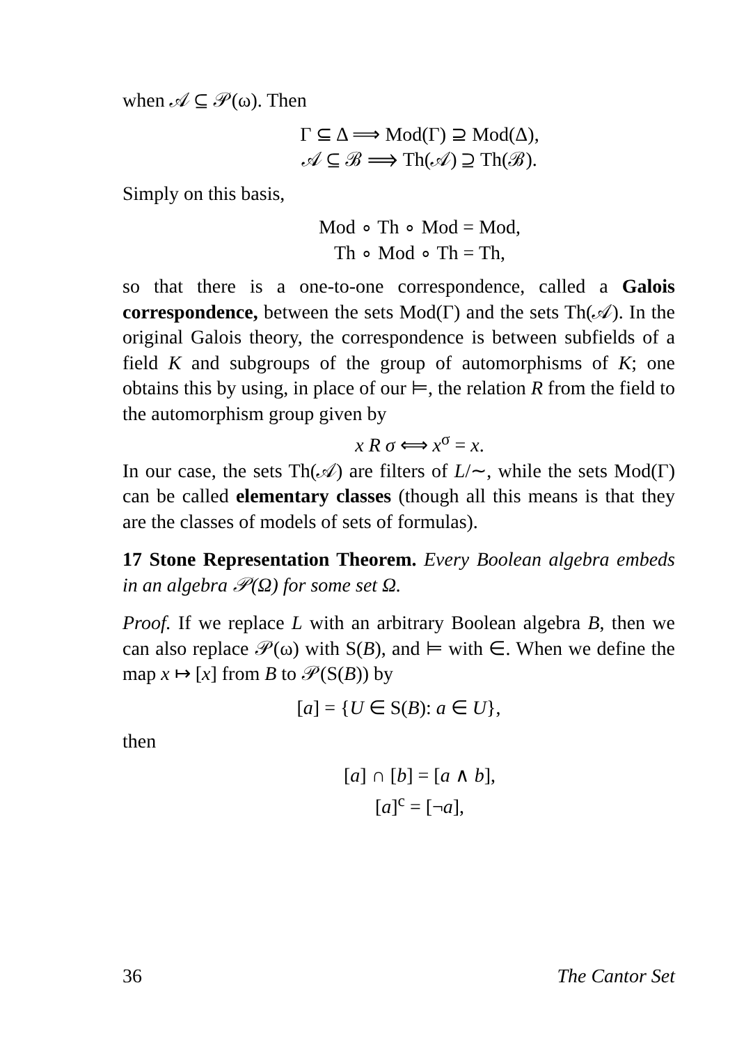when 𝒜 ⊆ 𝒫(ω). Then
Γ ⊆ Δ ⟹ Mod(Γ) ⊇ Mod(Δ),
𝒜 ⊆ ℬ ⟹ Th(𝒜) ⊇ Th(ℬ).
Simply on this basis,
Mod ∘ Th ∘ Mod = Mod,
Th ∘ Mod ∘ Th = Th,
so that there is a one-to-one correspondence, called a Galois correspondence, between the sets Mod(Γ) and the sets Th(𝒜). In the original Galois theory, the correspondence is between subfields of a field K and subgroups of the group of automorphisms of K; one obtains this by using, in place of our ⊨, the relation R from the field to the automorphism group given by
x R σ ⟺ x<sup>σ</sup> = x.
In our case, the sets Th(𝒜) are filters of L/∼, while the sets Mod(Γ) can be called elementary classes (though all this means is that they are the classes of models of sets of formulas).
17 Stone Representation Theorem. Every Boolean algebra embeds in an algebra 𝒫(Ω) for some set Ω.
Proof. If we replace L with an arbitrary Boolean algebra B, then we can also replace 𝒫(ω) with S(B), and ⊨ with ∈. When we define the map x ↦ [x] from B to 𝒫(S(B)) by
[a] = {U ∈ S(B): a ∈ U},
then
[a] ∩ [b] = [a ∧ b],
[a]<sup>c</sup> = [¬a],
36 The Cantor Set